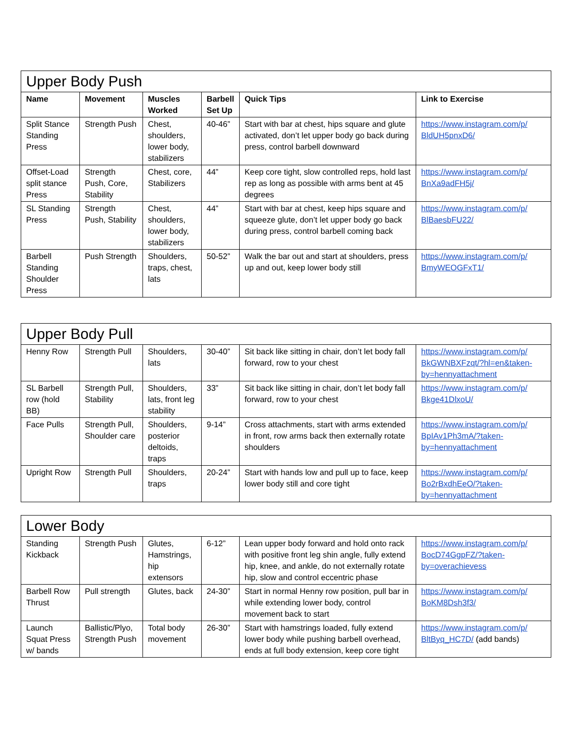| Upper Body Push | | | | | |
| Name | Movement | Muscles Worked | Barbell Set Up | Quick Tips | Link to Exercise |
| Split Stance Standing Press | Strength Push | Chest, shoulders, lower body, stabilizers | 40-46” | Start with bar at chest, hips square and glute activated, don’t let upper body go back during press, control barbell downward | https://www.instagram.com/p/ BldUH5pnxD6/ |
| Offset-Load split stance Press | Strength Push, Core, Stability | Chest, core, Stabilizers | 44” | Keep core tight, slow controlled reps, hold last rep as long as possible with arms bent at 45 degrees | https://www.instagram.com/p/ BnXa9adFH5j/ |
| SL Standing Press | Strength Push, Stability | Chest, shoulders, lower body, stabilizers | 44” | Start with bar at chest, keep hips square and squeeze glute, don’t let upper body go back during press, control barbell coming back | https://www.instagram.com/p/ BlBaesbFU22/ |
| Barbell Standing Shoulder Press | Push Strength | Shoulders, traps, chest, lats | 50-52” | Walk the bar out and start at shoulders, press up and out, keep lower body still | https://www.instagram.com/p/ BmyWEOGFxT1/ |
| Upper Body Pull | | | | | |
| Henny Row | Strength Pull | Shoulders, lats | 30-40” | Sit back like sitting in chair, don’t let body fall forward, row to your chest | https://www.instagram.com/p/ BkGWNBXFzqt/?hl=en&taken-by=hennyattachment |
| SL Barbell row (hold BB) | Strength Pull, Stability | Shoulders, lats, front leg stability | 33” | Sit back like sitting in chair, don’t let body fall forward, row to your chest | https://www.instagram.com/p/ Bkge41DlxoU/ |
| Face Pulls | Strength Pull, Shoulder care | Shoulders, posterior deltoids, traps | 9-14” | Cross attachments, start with arms extended in front, row arms back then externally rotate shoulders | https://www.instagram.com/p/ BpIAv1Ph3mA/?taken-by=hennyattachment |
| Upright Row | Strength Pull | Shoulders, traps | 20-24” | Start with hands low and pull up to face, keep lower body still and core tight | https://www.instagram.com/p/ Bo2rBxdhEeO/?taken-by=hennyattachment |
| Lower Body | | | | | |
| Standing Kickback | Strength Push | Glutes, Hamstrings, hip extensors | 6-12” | Lean upper body forward and hold onto rack with positive front leg shin angle, fully extend hip, knee, and ankle, do not externally rotate hip, slow and control eccentric phase | https://www.instagram.com/p/ BocD74GgpFZ/?taken-by=overachievess |
| Barbell Row Thrust | Pull strength | Glutes, back | 24-30” | Start in normal Henny row position, pull bar in while extending lower body, control movement back to start | https://www.instagram.com/p/ BoKM8Dsh3f3/ |
| Launch Squat Press w/ bands | Ballistic/Plyo, Strength Push | Total body movement | 26-30” | Start with hamstrings loaded, fully extend lower body while pushing barbell overhead, ends at full body extension, keep core tight | https://www.instagram.com/p/ BltByq_HC7D/ (add bands) |